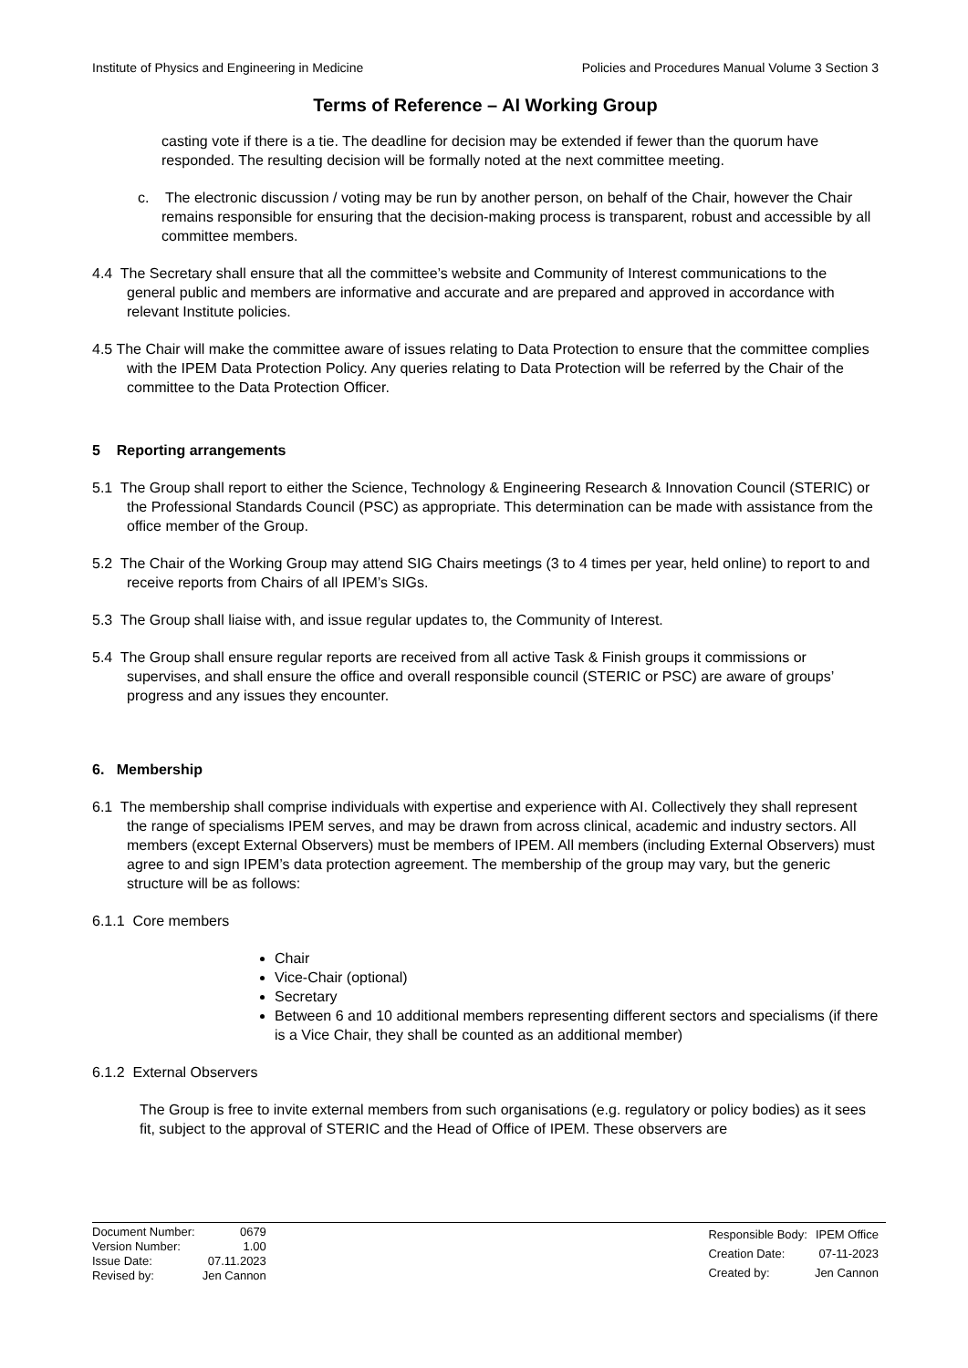Institute of Physics and Engineering in Medicine Policies and Procedures Manual Volume 3 Section 3
Terms of Reference – AI Working Group
casting vote if there is a tie. The deadline for decision may be extended if fewer than the quorum have responded. The resulting decision will be formally noted at the next committee meeting.
c. The electronic discussion / voting may be run by another person, on behalf of the Chair, however the Chair remains responsible for ensuring that the decision-making process is transparent, robust and accessible by all committee members.
4.4 The Secretary shall ensure that all the committee’s website and Community of Interest communications to the general public and members are informative and accurate and are prepared and approved in accordance with relevant Institute policies.
4.5 The Chair will make the committee aware of issues relating to Data Protection to ensure that the committee complies with the IPEM Data Protection Policy. Any queries relating to Data Protection will be referred by the Chair of the committee to the Data Protection Officer.
5 Reporting arrangements
5.1 The Group shall report to either the Science, Technology & Engineering Research & Innovation Council (STERIC) or the Professional Standards Council (PSC) as appropriate. This determination can be made with assistance from the office member of the Group.
5.2 The Chair of the Working Group may attend SIG Chairs meetings (3 to 4 times per year, held online) to report to and receive reports from Chairs of all IPEM’s SIGs.
5.3 The Group shall liaise with, and issue regular updates to, the Community of Interest.
5.4 The Group shall ensure regular reports are received from all active Task & Finish groups it commissions or supervises, and shall ensure the office and overall responsible council (STERIC or PSC) are aware of groups’ progress and any issues they encounter.
6. Membership
6.1 The membership shall comprise individuals with expertise and experience with AI. Collectively they shall represent the range of specialisms IPEM serves, and may be drawn from across clinical, academic and industry sectors. All members (except External Observers) must be members of IPEM. All members (including External Observers) must agree to and sign IPEM’s data protection agreement. The membership of the group may vary, but the generic structure will be as follows:
6.1.1 Core members
Chair
Vice-Chair (optional)
Secretary
Between 6 and 10 additional members representing different sectors and specialisms (if there is a Vice Chair, they shall be counted as an additional member)
6.1.2 External Observers
The Group is free to invite external members from such organisations (e.g. regulatory or policy bodies) as it sees fit, subject to the approval of STERIC and the Head of Office of IPEM. These observers are
| Document Number: | 0679 |
| Version Number: | 1.00 |
| Issue Date: | 07.11.2023 |
| Revised by: | Jen Cannon |
| Responsible Body: | IPEM Office |
| Creation Date: | 07-11-2023 |
| Created by: | Jen Cannon |